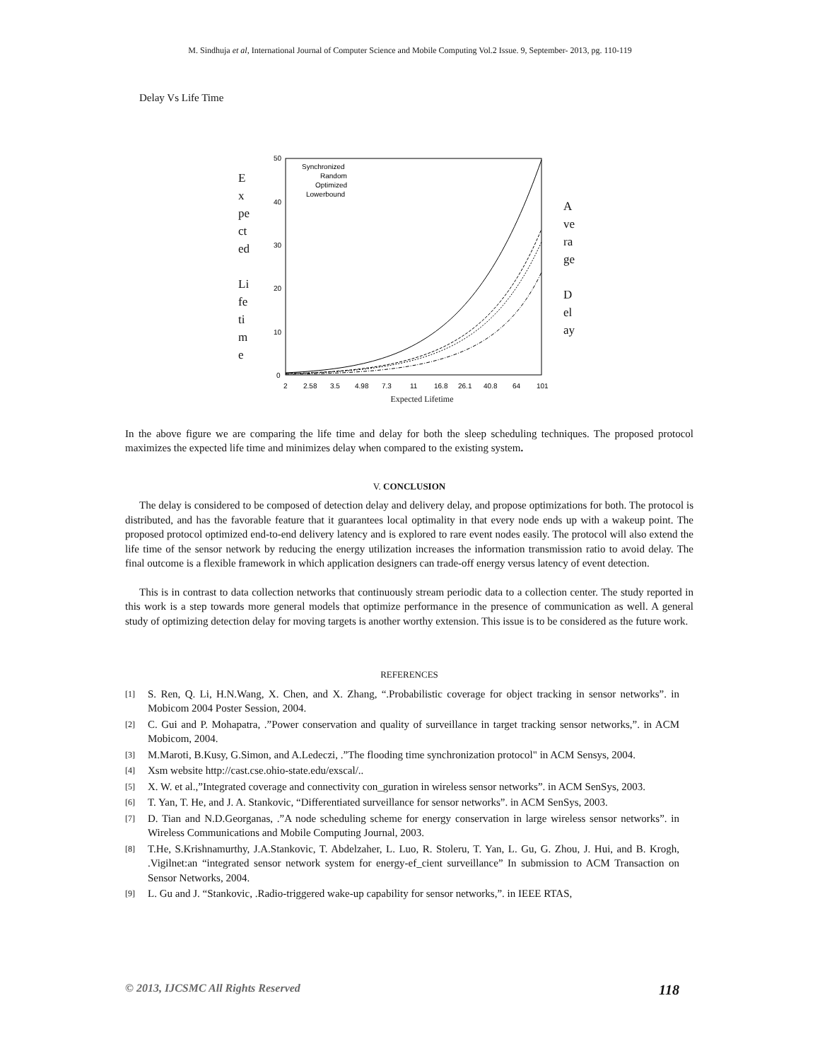M. Sindhuja et al, International Journal of Computer Science and Mobile Computing Vol.2 Issue. 9, September- 2013, pg. 110-119
Delay Vs Life Time
E
x
pe
ct
ed
Li
fe
ti
m
e
50
40
30
20
10
0
2
2.58
3.5
4.98
7.3
11
16.8
26.1
40.8
64
101
Synchronized
Random
Optimized
Lowerbound
Expected Lifetime
A
ve
ra
ge
D
el
ay
In the above figure we are comparing the life time and delay for both the sleep scheduling techniques. The proposed protocol maximizes the expected life time and minimizes delay when compared to the existing system.
V. CONCLUSION
The delay is considered to be composed of detection delay and delivery delay, and propose optimizations for both. The protocol is distributed, and has the favorable feature that it guarantees local optimality in that every node ends up with a wakeup point. The proposed protocol optimized end-to-end delivery latency and is explored to rare event nodes easily. The protocol will also extend the life time of the sensor network by reducing the energy utilization increases the information transmission ratio to avoid delay. The final outcome is a flexible framework in which application designers can trade-off energy versus latency of event detection.
This is in contrast to data collection networks that continuously stream periodic data to a collection center. The study reported in this work is a step towards more general models that optimize performance in the presence of communication as well. A general study of optimizing detection delay for moving targets is another worthy extension. This issue is to be considered as the future work.
REFERENCES
[1]
S. Ren, Q. Li, H.N.Wang, X. Chen, and X. Zhang, “.Probabilistic coverage for object tracking in sensor networks”. in Mobicom 2004 Poster Session, 2004.
[2]
C. Gui and P. Mohapatra, .”Power conservation and quality of surveillance in target tracking sensor networks,”. in ACM Mobicom, 2004.
[3]
M.Maroti, B.Kusy, G.Simon, and A.Ledeczi, .”The flooding time synchronization protocol" in ACM Sensys, 2004.
[4]
Xsm website http://cast.cse.ohio-state.edu/exscal/..
[5]
X. W. et al.,”Integrated coverage and connectivity con_guration in wireless sensor networks”. in ACM SenSys, 2003.
[6]
T. Yan, T. He, and J. A. Stankovic, “Differentiated surveillance for sensor networks”. in ACM SenSys, 2003.
[7]
D. Tian and N.D.Georganas, .”A node scheduling scheme for energy conservation in large wireless sensor networks”. in Wireless Communications and Mobile Computing Journal, 2003.
[8]
T.He, S.Krishnamurthy, J.A.Stankovic, T. Abdelzaher, L. Luo, R. Stoleru, T. Yan, L. Gu, G. Zhou, J. Hui, and B. Krogh, .Vigilnet:an “integrated sensor network system for energy-ef_cient surveillance” In submission to ACM Transaction on Sensor Networks, 2004.
[9]
L. Gu and J. “Stankovic, .Radio-triggered wake-up capability for sensor networks,”. in IEEE RTAS,
© 2013, IJCSMC All Rights Reserved 118